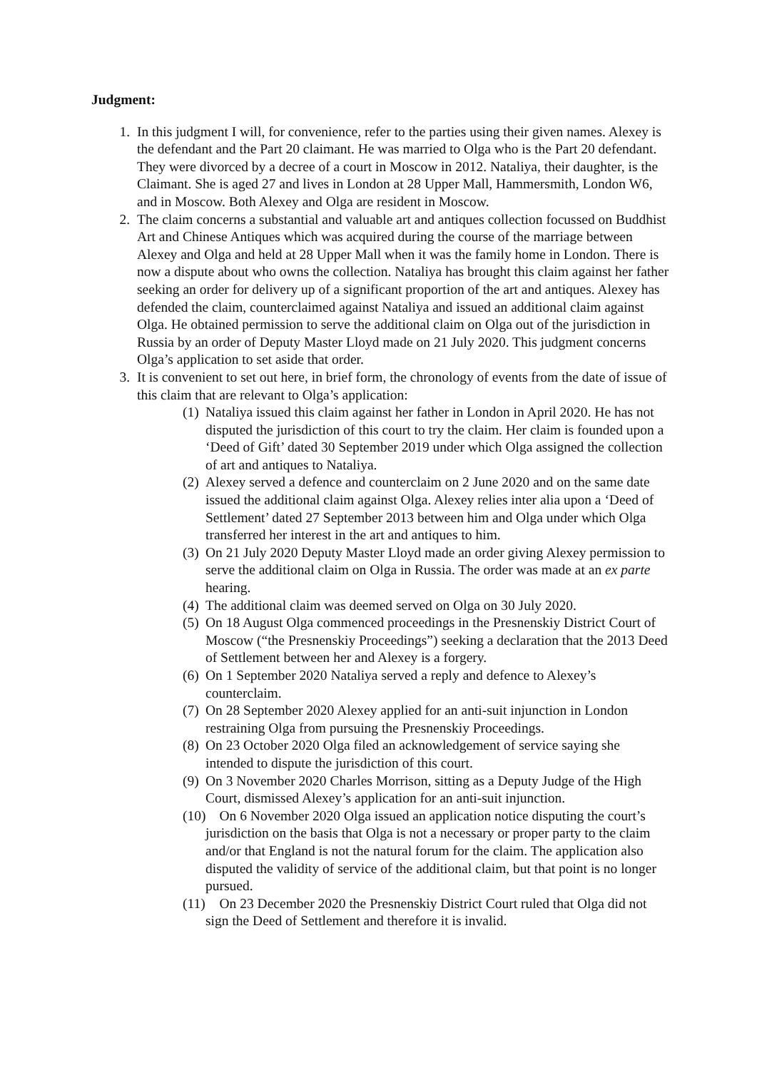Judgment:
1. In this judgment I will, for convenience, refer to the parties using their given names. Alexey is the defendant and the Part 20 claimant. He was married to Olga who is the Part 20 defendant. They were divorced by a decree of a court in Moscow in 2012. Nataliya, their daughter, is the Claimant. She is aged 27 and lives in London at 28 Upper Mall, Hammersmith, London W6, and in Moscow. Both Alexey and Olga are resident in Moscow.
2. The claim concerns a substantial and valuable art and antiques collection focussed on Buddhist Art and Chinese Antiques which was acquired during the course of the marriage between Alexey and Olga and held at 28 Upper Mall when it was the family home in London. There is now a dispute about who owns the collection. Nataliya has brought this claim against her father seeking an order for delivery up of a significant proportion of the art and antiques. Alexey has defended the claim, counterclaimed against Nataliya and issued an additional claim against Olga. He obtained permission to serve the additional claim on Olga out of the jurisdiction in Russia by an order of Deputy Master Lloyd made on 21 July 2020. This judgment concerns Olga’s application to set aside that order.
3. It is convenient to set out here, in brief form, the chronology of events from the date of issue of this claim that are relevant to Olga’s application:
(1)
Nataliya issued this claim against her father in London in April 2020. He has not disputed the jurisdiction of this court to try the claim. Her claim is founded upon a ‘Deed of Gift’ dated 30 September 2019 under which Olga assigned the collection of art and antiques to Nataliya.
(2)
Alexey served a defence and counterclaim on 2 June 2020 and on the same date issued the additional claim against Olga. Alexey relies inter alia upon a ‘Deed of Settlement’ dated 27 September 2013 between him and Olga under which Olga transferred her interest in the art and antiques to him.
(3)
On 21 July 2020 Deputy Master Lloyd made an order giving Alexey permission to serve the additional claim on Olga in Russia. The order was made at an ex parte hearing.
(4)
The additional claim was deemed served on Olga on 30 July 2020.
(5)
On 18 August Olga commenced proceedings in the Presnenskiy District Court of Moscow (“the Presnenskiy Proceedings”) seeking a declaration that the 2013 Deed of Settlement between her and Alexey is a forgery.
(6)
On 1 September 2020 Nataliya served a reply and defence to Alexey’s counterclaim.
(7)
On 28 September 2020 Alexey applied for an anti-suit injunction in London restraining Olga from pursuing the Presnenskiy Proceedings.
(8)
On 23 October 2020 Olga filed an acknowledgement of service saying she intended to dispute the jurisdiction of this court.
(9)
On 3 November 2020 Charles Morrison, sitting as a Deputy Judge of the High Court, dismissed Alexey’s application for an anti-suit injunction.
(10)
On 6 November 2020 Olga issued an application notice disputing the court’s jurisdiction on the basis that Olga is not a necessary or proper party to the claim and/or that England is not the natural forum for the claim. The application also disputed the validity of service of the additional claim, but that point is no longer pursued.
(11)
On 23 December 2020 the Presnenskiy District Court ruled that Olga did not sign the Deed of Settlement and therefore it is invalid.